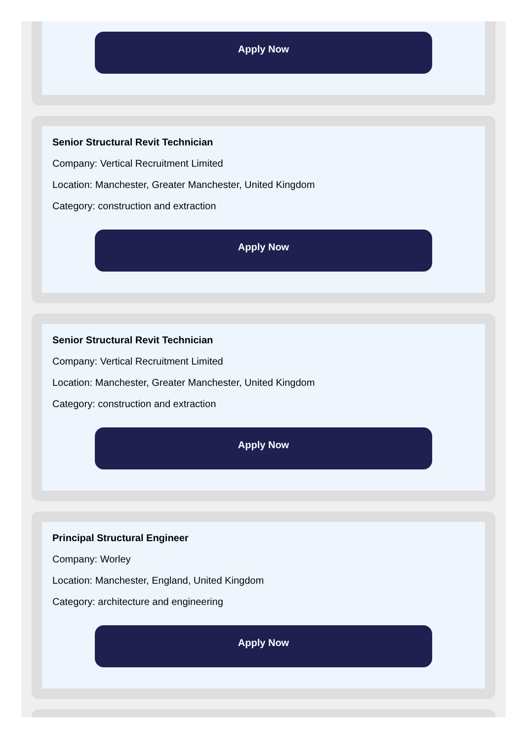Apply Now
Senior Structural Revit Technician
Company: Vertical Recruitment Limited
Location: Manchester, Greater Manchester, United Kingdom
Category: construction and extraction
Apply Now
Senior Structural Revit Technician
Company: Vertical Recruitment Limited
Location: Manchester, Greater Manchester, United Kingdom
Category: construction and extraction
Apply Now
Principal Structural Engineer
Company: Worley
Location: Manchester, England, United Kingdom
Category: architecture and engineering
Apply Now